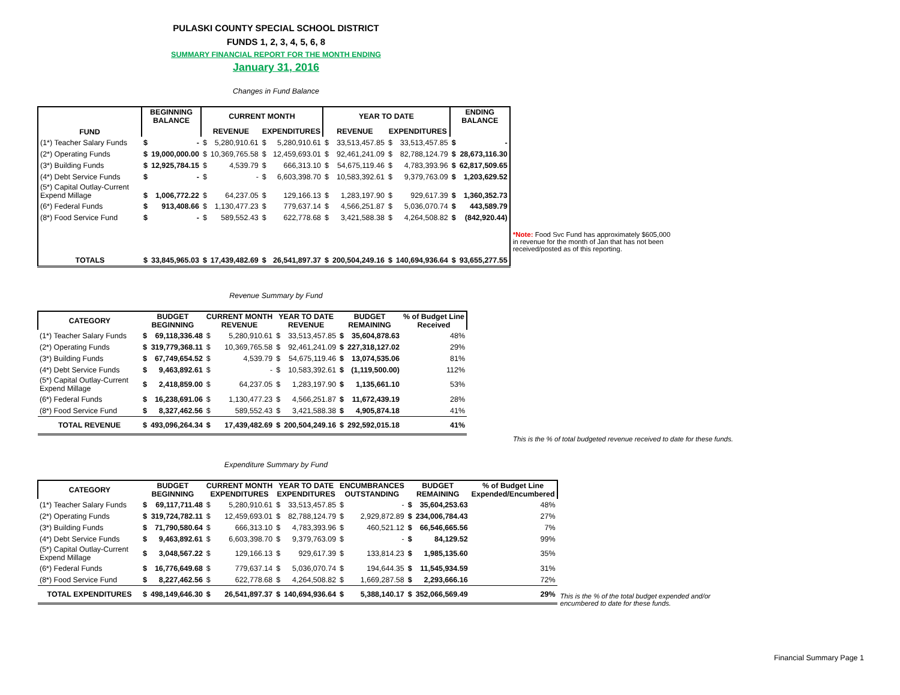PULASKI COUNTY SPECIAL SCHOOL DISTRICT
FUNDS 1, 2, 3, 4, 5, 6, 8
SUMMARY FINANCIAL REPORT FOR THE MONTH ENDING
January 31, 2016
Changes in Fund Balance
| FUND | BEGINNING BALANCE | | CURRENT MONTH | | | | YEAR TO DATE | | | | ENDING BALANCE | |
| --- | --- | --- | --- | --- | --- | --- | --- | --- | --- | --- | --- | --- |
| | | | REVENUE | | EXPENDITURES | | REVENUE | | EXPENDITURES | | | |
| (1*) Teacher Salary Funds | $ | - | $ | 5,280,910.61 | $ | 5,280,910.61 | $ | 33,513,457.85 | $ | 33,513,457.85 | $ | - |
| (2*) Operating Funds | $ | 19,000,000.00 | $ | 10,369,765.58 | $ | 12,459,693.01 | $ | 92,461,241.09 | $ | 82,788,124.79 | $ | 28,673,116.30 |
| (3*) Building Funds | $ | 12,925,784.15 | $ | 4,539.79 | $ | 666,313.10 | $ | 54,675,119.46 | $ | 4,783,393.96 | $ | 62,817,509.65 |
| (4*) Debt Service Funds | $ | - | $ | - | $ | 6,603,398.70 | $ | 10,583,392.61 | $ | 9,379,763.09 | $ | 1,203,629.52 |
| (5*) Capital Outlay-Current Expend Millage | $ | 1,006,772.22 | $ | 64,237.05 | $ | 129,166.13 | $ | 1,283,197.90 | $ | 929,617.39 | $ | 1,360,352.73 |
| (6*) Federal Funds | $ | 913,408.66 | $ | 1,130,477.23 | $ | 779,637.14 | $ | 4,566,251.87 | $ | 5,036,070.74 | $ | 443,589.79 |
| (8*) Food Service Fund | $ | - | $ | 589,552.43 | $ | 622,778.68 | $ | 3,421,588.38 | $ | 4,264,508.82 | $ | (842,920.44) |
| TOTALS | $ | 33,845,965.03 | $ | 17,439,482.69 | $ | 26,541,897.37 | $ | 200,504,249.16 | $ | 140,694,936.64 | $ | 93,655,277.55 |
*Note: Food Svc Fund has approximately $605,000 in revenue for the month of Jan that has not been received/posted as of this reporting.
Revenue Summary by Fund
| CATEGORY | BUDGET BEGINNING | | CURRENT MONTH REVENUE | | YEAR TO DATE REVENUE | | BUDGET REMAINING | | % of Budget Line Received |
| --- | --- | --- | --- | --- | --- | --- | --- | --- | --- |
| (1*) Teacher Salary Funds | $ | 69,118,336.48 | $ | 5,280,910.61 | $ | 33,513,457.85 | $ | 35,604,878.63 | 48% |
| (2*) Operating Funds | $ | 319,779,368.11 | $ | 10,369,765.58 | $ | 92,461,241.09 | $ | 227,318,127.02 | 29% |
| (3*) Building Funds | $ | 67,749,654.52 | $ | 4,539.79 | $ | 54,675,119.46 | $ | 13,074,535.06 | 81% |
| (4*) Debt Service Funds | $ | 9,463,892.61 | $ | - | $ | 10,583,392.61 | $ | (1,119,500.00) | 112% |
| (5*) Capital Outlay-Current Expend Millage | $ | 2,418,859.00 | $ | 64,237.05 | $ | 1,283,197.90 | $ | 1,135,661.10 | 53% |
| (6*) Federal Funds | $ | 16,238,691.06 | $ | 1,130,477.23 | $ | 4,566,251.87 | $ | 11,672,439.19 | 28% |
| (8*) Food Service Fund | $ | 8,327,462.56 | $ | 589,552.43 | $ | 3,421,588.38 | $ | 4,905,874.18 | 41% |
| TOTAL REVENUE | $ | 493,096,264.34 | $ | 17,439,482.69 | $ | 200,504,249.16 | $ | 292,592,015.18 | 41% |
This is the % of total budgeted revenue received to date for these funds.
Expenditure Summary by Fund
| CATEGORY | BUDGET BEGINNING | | CURRENT MONTH EXPENDITURES | | YEAR TO DATE EXPENDITURES | | ENCUMBRANCES OUTSTANDING | | BUDGET REMAINING | | % of Budget Line Expended/Encumbered |
| --- | --- | --- | --- | --- | --- | --- | --- | --- | --- | --- | --- |
| (1*) Teacher Salary Funds | $ | 69,117,711.48 | $ | 5,280,910.61 | $ | 33,513,457.85 | $ | - | $ | 35,604,253.63 | 48% |
| (2*) Operating Funds | $ | 319,724,782.11 | $ | 12,459,693.01 | $ | 82,788,124.79 | $ | 2,929,872.89 | $ | 234,006,784.43 | 27% |
| (3*) Building Funds | $ | 71,790,580.64 | $ | 666,313.10 | $ | 4,783,393.96 | $ | 460,521.12 | $ | 66,546,665.56 | 7% |
| (4*) Debt Service Funds | $ | 9,463,892.61 | $ | 6,603,398.70 | $ | 9,379,763.09 | $ | - | $ | 84,129.52 | 99% |
| (5*) Capital Outlay-Current Expend Millage | $ | 3,048,567.22 | $ | 129,166.13 | $ | 929,617.39 | $ | 133,814.23 | $ | 1,985,135.60 | 35% |
| (6*) Federal Funds | $ | 16,776,649.68 | $ | 779,637.14 | $ | 5,036,070.74 | $ | 194,644.35 | $ | 11,545,934.59 | 31% |
| (8*) Food Service Fund | $ | 8,227,462.56 | $ | 622,778.68 | $ | 4,264,508.82 | $ | 1,669,287.58 | $ | 2,293,666.16 | 72% |
| TOTAL EXPENDITURES | $ | 498,149,646.30 | $ | 26,541,897.37 | $ | 140,694,936.64 | $ | 5,388,140.17 | $ | 352,066,569.49 | 29% |
This is the % of the total budget expended and/or encumbered to date for these funds.
Financial Summary Page 1